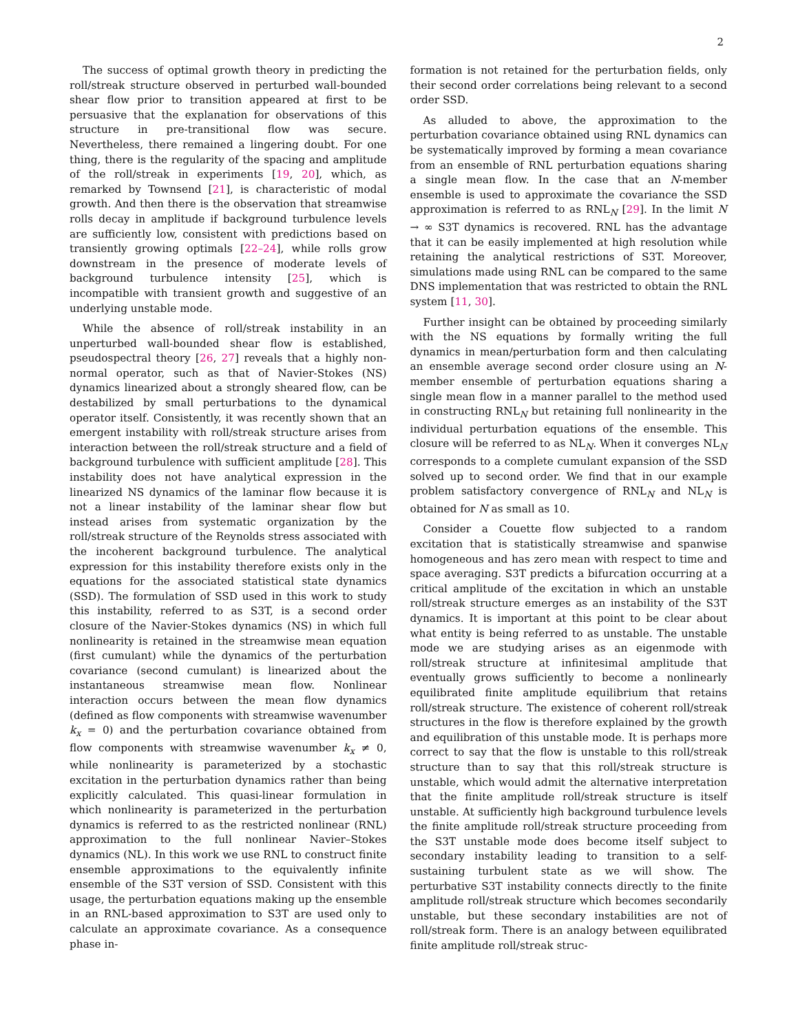2
The success of optimal growth theory in predicting the roll/streak structure observed in perturbed wall-bounded shear flow prior to transition appeared at first to be persuasive that the explanation for observations of this structure in pre-transitional flow was secure. Nevertheless, there remained a lingering doubt. For one thing, there is the regularity of the spacing and amplitude of the roll/streak in experiments [19, 20], which, as remarked by Townsend [21], is characteristic of modal growth. And then there is the observation that streamwise rolls decay in amplitude if background turbulence levels are sufficiently low, consistent with predictions based on transiently growing optimals [22–24], while rolls grow downstream in the presence of moderate levels of background turbulence intensity [25], which is incompatible with transient growth and suggestive of an underlying unstable mode.
While the absence of roll/streak instability in an unperturbed wall-bounded shear flow is established, pseudospectral theory [26, 27] reveals that a highly non-normal operator, such as that of Navier-Stokes (NS) dynamics linearized about a strongly sheared flow, can be destabilized by small perturbations to the dynamical operator itself. Consistently, it was recently shown that an emergent instability with roll/streak structure arises from interaction between the roll/streak structure and a field of background turbulence with sufficient amplitude [28]. This instability does not have analytical expression in the linearized NS dynamics of the laminar flow because it is not a linear instability of the laminar shear flow but instead arises from systematic organization by the roll/streak structure of the Reynolds stress associated with the incoherent background turbulence. The analytical expression for this instability therefore exists only in the equations for the associated statistical state dynamics (SSD). The formulation of SSD used in this work to study this instability, referred to as S3T, is a second order closure of the Navier-Stokes dynamics (NS) in which full nonlinearity is retained in the streamwise mean equation (first cumulant) while the dynamics of the perturbation covariance (second cumulant) is linearized about the instantaneous streamwise mean flow. Nonlinear interaction occurs between the mean flow dynamics (defined as flow components with streamwise wavenumber k<sub>x</sub> = 0) and the perturbation covariance obtained from flow components with streamwise wavenumber k<sub>x</sub> ≠ 0, while nonlinearity is parameterized by a stochastic excitation in the perturbation dynamics rather than being explicitly calculated. This quasi-linear formulation in which nonlinearity is parameterized in the perturbation dynamics is referred to as the restricted nonlinear (RNL) approximation to the full nonlinear Navier–Stokes dynamics (NL). In this work we use RNL to construct finite ensemble approximations to the equivalently infinite ensemble of the S3T version of SSD. Consistent with this usage, the perturbation equations making up the ensemble in an RNL-based approximation to S3T are used only to calculate an approximate covariance. As a consequence phase in-
formation is not retained for the perturbation fields, only their second order correlations being relevant to a second order SSD.
As alluded to above, the approximation to the perturbation covariance obtained using RNL dynamics can be systematically improved by forming a mean covariance from an ensemble of RNL perturbation equations sharing a single mean flow. In the case that an N-member ensemble is used to approximate the covariance the SSD approximation is referred to as RNL<sub>N</sub> [29]. In the limit N → ∞ S3T dynamics is recovered. RNL has the advantage that it can be easily implemented at high resolution while retaining the analytical restrictions of S3T. Moreover, simulations made using RNL can be compared to the same DNS implementation that was restricted to obtain the RNL system [11, 30].
Further insight can be obtained by proceeding similarly with the NS equations by formally writing the full dynamics in mean/perturbation form and then calculating an ensemble average second order closure using an N-member ensemble of perturbation equations sharing a single mean flow in a manner parallel to the method used in constructing RNL<sub>N</sub> but retaining full nonlinearity in the individual perturbation equations of the ensemble. This closure will be referred to as NL<sub>N</sub>. When it converges NL<sub>N</sub> corresponds to a complete cumulant expansion of the SSD solved up to second order. We find that in our example problem satisfactory convergence of RNL<sub>N</sub> and NL<sub>N</sub> is obtained for N as small as 10.
Consider a Couette flow subjected to a random excitation that is statistically streamwise and spanwise homogeneous and has zero mean with respect to time and space averaging. S3T predicts a bifurcation occurring at a critical amplitude of the excitation in which an unstable roll/streak structure emerges as an instability of the S3T dynamics. It is important at this point to be clear about what entity is being referred to as unstable. The unstable mode we are studying arises as an eigenmode with roll/streak structure at infinitesimal amplitude that eventually grows sufficiently to become a nonlinearly equilibrated finite amplitude equilibrium that retains roll/streak structure. The existence of coherent roll/streak structures in the flow is therefore explained by the growth and equilibration of this unstable mode. It is perhaps more correct to say that the flow is unstable to this roll/streak structure than to say that this roll/streak structure is unstable, which would admit the alternative interpretation that the finite amplitude roll/streak structure is itself unstable. At sufficiently high background turbulence levels the finite amplitude roll/streak structure proceeding from the S3T unstable mode does become itself subject to secondary instability leading to transition to a self-sustaining turbulent state as we will show. The perturbative S3T instability connects directly to the finite amplitude roll/streak structure which becomes secondarily unstable, but these secondary instabilities are not of roll/streak form. There is an analogy between equilibrated finite amplitude roll/streak struc-